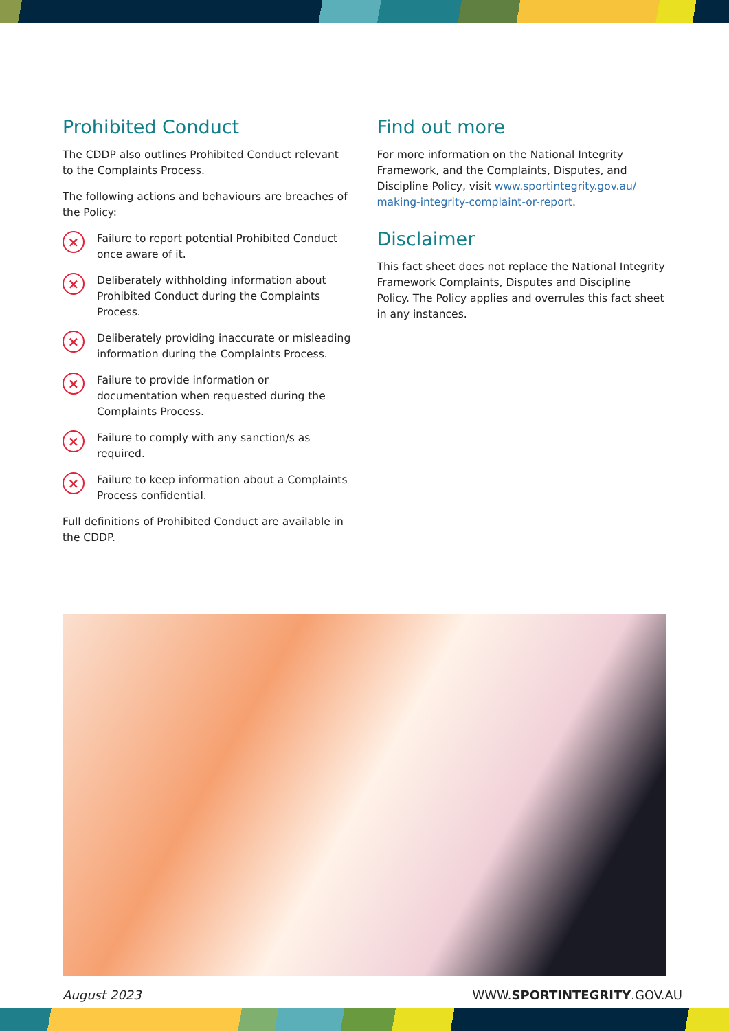Prohibited Conduct
The CDDP also outlines Prohibited Conduct relevant to the Complaints Process.
The following actions and behaviours are breaches of the Policy:
× Failure to report potential Prohibited Conduct once aware of it.
× Deliberately withholding information about Prohibited Conduct during the Complaints Process.
× Deliberately providing inaccurate or misleading information during the Complaints Process.
× Failure to provide information or documentation when requested during the Complaints Process.
× Failure to comply with any sanction/s as required.
× Failure to keep information about a Complaints Process confidential.
Full definitions of Prohibited Conduct are available in the CDDP.
Find out more
For more information on the National Integrity Framework, and the Complaints, Disputes, and Discipline Policy, visit www.sportintegrity.gov.au/ making-integrity-complaint-or-report.
Disclaimer
This fact sheet does not replace the National Integrity Framework Complaints, Disputes and Discipline Policy. The Policy applies and overrules this fact sheet in any instances.
August 2023 WWW.SPORTINTEGRITY.GOV.AU